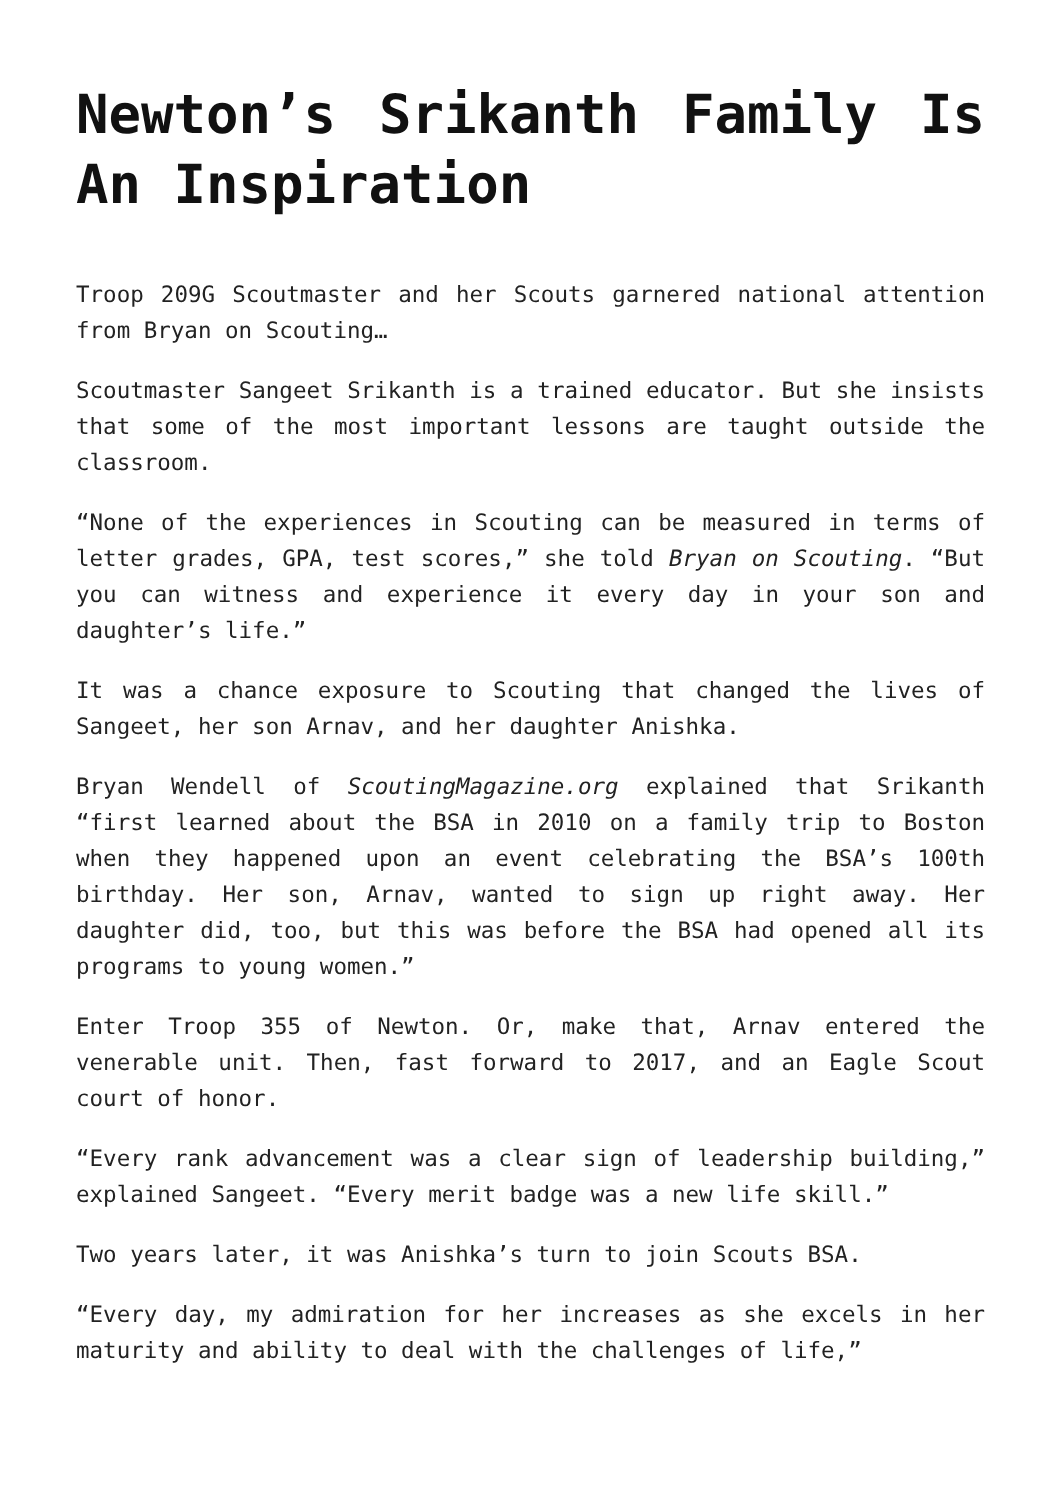Newton’s Srikanth Family Is An Inspiration
Troop 209G Scoutmaster and her Scouts garnered national attention from Bryan on Scouting…
Scoutmaster Sangeet Srikanth is a trained educator. But she insists that some of the most important lessons are taught outside the classroom.
“None of the experiences in Scouting can be measured in terms of letter grades, GPA, test scores,” she told Bryan on Scouting. “But you can witness and experience it every day in your son and daughter’s life.”
It was a chance exposure to Scouting that changed the lives of Sangeet, her son Arnav, and her daughter Anishka.
Bryan Wendell of ScoutingMagazine.org explained that Srikanth “first learned about the BSA in 2010 on a family trip to Boston when they happened upon an event celebrating the BSA’s 100th birthday. Her son, Arnav, wanted to sign up right away. Her daughter did, too, but this was before the BSA had opened all its programs to young women.”
Enter Troop 355 of Newton. Or, make that, Arnav entered the venerable unit. Then, fast forward to 2017, and an Eagle Scout court of honor.
“Every rank advancement was a clear sign of leadership building,” explained Sangeet. “Every merit badge was a new life skill.”
Two years later, it was Anishka’s turn to join Scouts BSA.
“Every day, my admiration for her increases as she excels in her maturity and ability to deal with the challenges of life,”